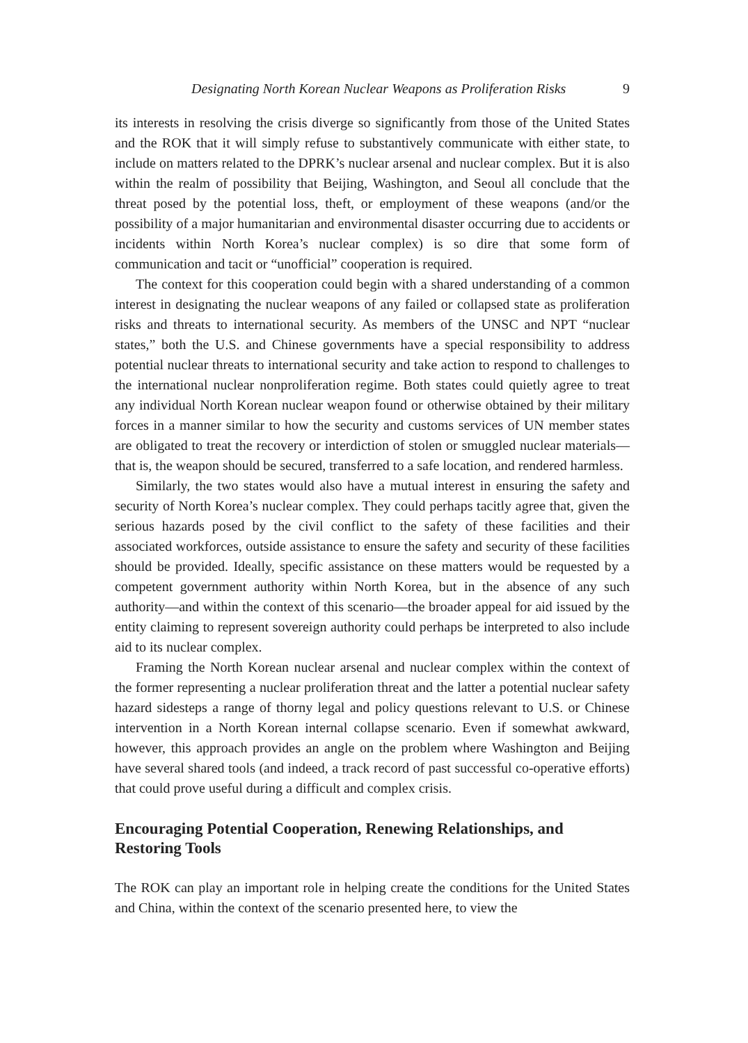Designating North Korean Nuclear Weapons as Proliferation Risks 9
its interests in resolving the crisis diverge so significantly from those of the United States and the ROK that it will simply refuse to substantively communicate with either state, to include on matters related to the DPRK’s nuclear arsenal and nuclear complex. But it is also within the realm of possibility that Beijing, Washington, and Seoul all conclude that the threat posed by the potential loss, theft, or employment of these weapons (and/or the possibility of a major humanitarian and environmental disaster occurring due to accidents or incidents within North Korea’s nuclear complex) is so dire that some form of communication and tacit or “unofficial” cooperation is required.
The context for this cooperation could begin with a shared understanding of a common interest in designating the nuclear weapons of any failed or collapsed state as proliferation risks and threats to international security. As members of the UNSC and NPT “nuclear states,” both the U.S. and Chinese governments have a special responsibility to address potential nuclear threats to international security and take action to respond to challenges to the international nuclear nonproliferation regime. Both states could quietly agree to treat any individual North Korean nuclear weapon found or otherwise obtained by their military forces in a manner similar to how the security and customs services of UN member states are obligated to treat the recovery or interdiction of stolen or smuggled nuclear materials—that is, the weapon should be secured, transferred to a safe location, and rendered harmless.
Similarly, the two states would also have a mutual interest in ensuring the safety and security of North Korea’s nuclear complex. They could perhaps tacitly agree that, given the serious hazards posed by the civil conflict to the safety of these facilities and their associated workforces, outside assistance to ensure the safety and security of these facilities should be provided. Ideally, specific assistance on these matters would be requested by a competent government authority within North Korea, but in the absence of any such authority—and within the context of this scenario—the broader appeal for aid issued by the entity claiming to represent sovereign authority could perhaps be interpreted to also include aid to its nuclear complex.
Framing the North Korean nuclear arsenal and nuclear complex within the context of the former representing a nuclear proliferation threat and the latter a potential nuclear safety hazard sidesteps a range of thorny legal and policy questions relevant to U.S. or Chinese intervention in a North Korean internal collapse scenario. Even if somewhat awkward, however, this approach provides an angle on the problem where Washington and Beijing have several shared tools (and indeed, a track record of past successful co-operative efforts) that could prove useful during a difficult and complex crisis.
Encouraging Potential Cooperation, Renewing Relationships, and Restoring Tools
The ROK can play an important role in helping create the conditions for the United States and China, within the context of the scenario presented here, to view the